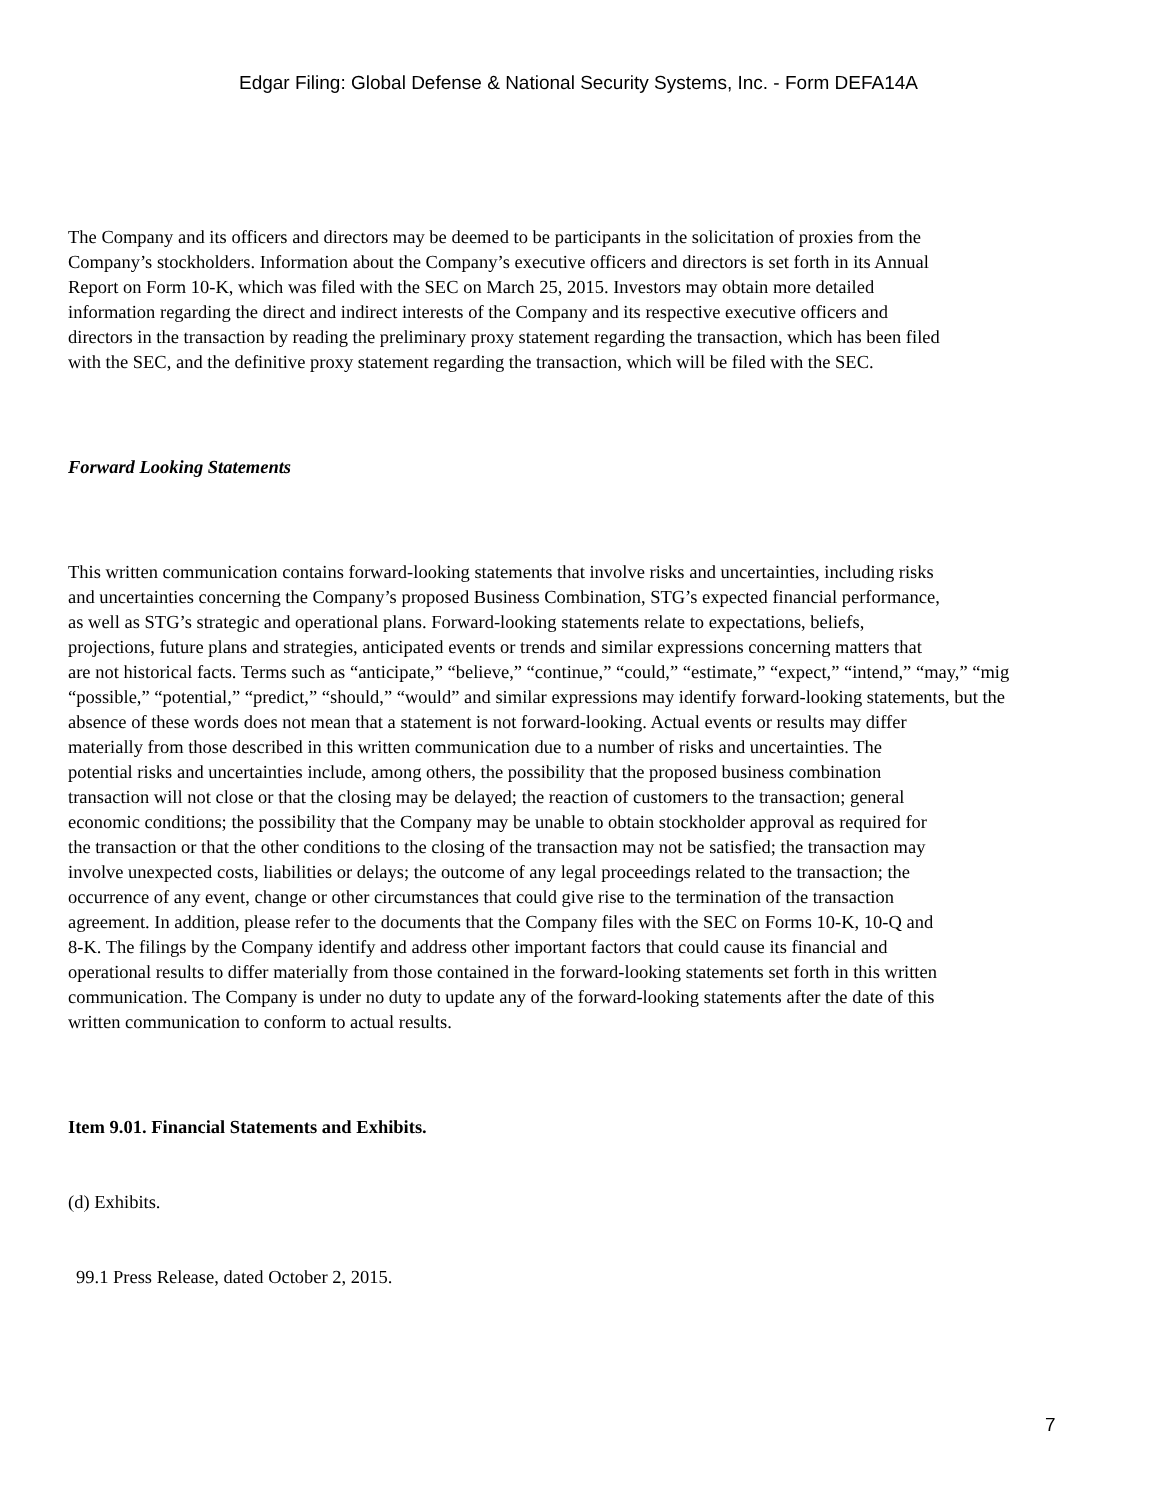Edgar Filing: Global Defense & National Security Systems, Inc. - Form DEFA14A
The Company and its officers and directors may be deemed to be participants in the solicitation of proxies from the
Company’s stockholders. Information about the Company’s executive officers and directors is set forth in its Annual
Report on Form 10-K, which was filed with the SEC on March 25, 2015. Investors may obtain more detailed
information regarding the direct and indirect interests of the Company and its respective executive officers and
directors in the transaction by reading the preliminary proxy statement regarding the transaction, which has been filed
with the SEC, and the definitive proxy statement regarding the transaction, which will be filed with the SEC.
Forward Looking Statements
This written communication contains forward-looking statements that involve risks and uncertainties, including risks
and uncertainties concerning the Company’s proposed Business Combination, STG’s expected financial performance,
as well as STG’s strategic and operational plans. Forward-looking statements relate to expectations, beliefs,
projections, future plans and strategies, anticipated events or trends and similar expressions concerning matters that
are not historical facts. Terms such as “anticipate,” “believe,” “continue,” “could,” “estimate,” “expect,” “intend,” “may,” “mig
“possible,” “potential,” “predict,” “should,” “would” and similar expressions may identify forward-looking statements, but the
absence of these words does not mean that a statement is not forward-looking. Actual events or results may differ
materially from those described in this written communication due to a number of risks and uncertainties. The
potential risks and uncertainties include, among others, the possibility that the proposed business combination
transaction will not close or that the closing may be delayed; the reaction of customers to the transaction; general
economic conditions; the possibility that the Company may be unable to obtain stockholder approval as required for
the transaction or that the other conditions to the closing of the transaction may not be satisfied; the transaction may
involve unexpected costs, liabilities or delays; the outcome of any legal proceedings related to the transaction; the
occurrence of any event, change or other circumstances that could give rise to the termination of the transaction
agreement. In addition, please refer to the documents that the Company files with the SEC on Forms 10-K, 10-Q and
8-K. The filings by the Company identify and address other important factors that could cause its financial and
operational results to differ materially from those contained in the forward-looking statements set forth in this written
communication. The Company is under no duty to update any of the forward-looking statements after the date of this
written communication to conform to actual results.
Item 9.01. Financial Statements and Exhibits.
(d) Exhibits.
99.1 Press Release, dated October 2, 2015.
7